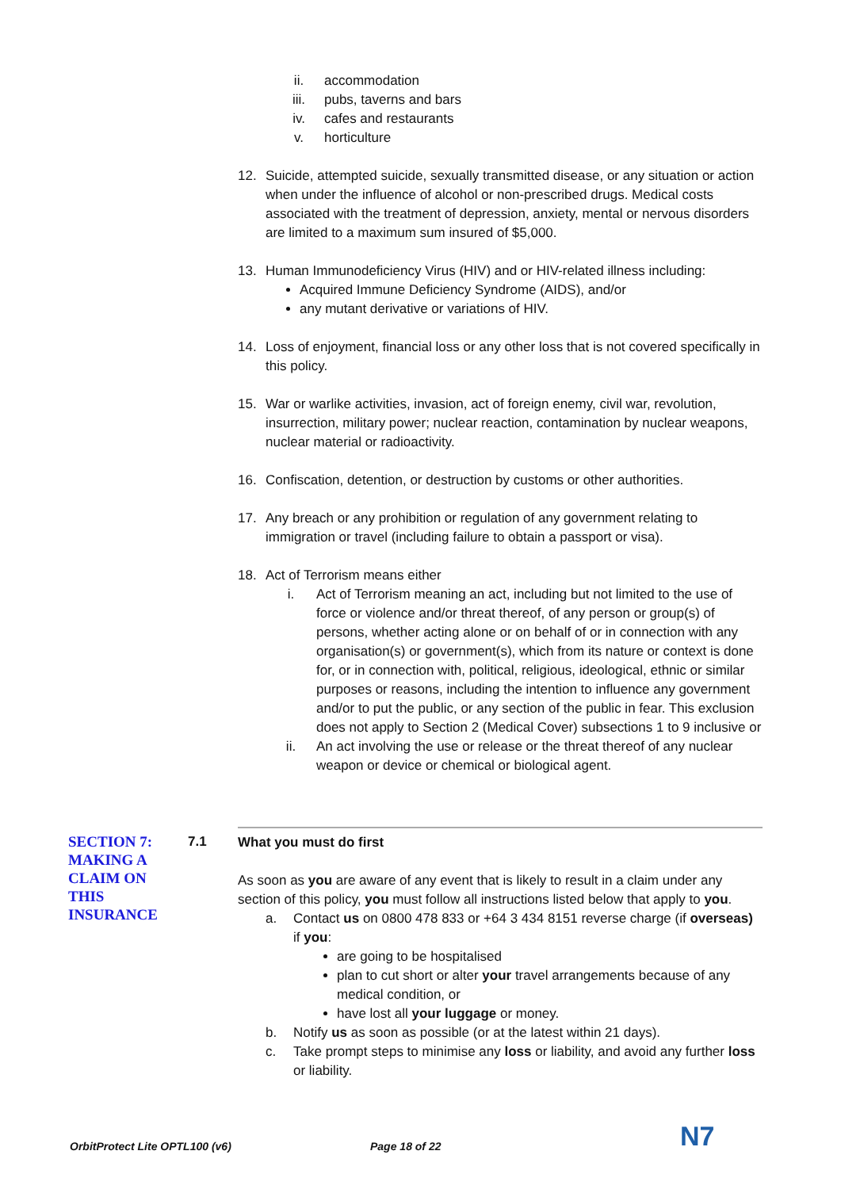ii. accommodation
iii. pubs, taverns and bars
iv. cafes and restaurants
v. horticulture
12. Suicide, attempted suicide, sexually transmitted disease, or any situation or action when under the influence of alcohol or non-prescribed drugs. Medical costs associated with the treatment of depression, anxiety, mental or nervous disorders are limited to a maximum sum insured of $5,000.
13. Human Immunodeficiency Virus (HIV) and or HIV-related illness including:
Acquired Immune Deficiency Syndrome (AIDS), and/or
any mutant derivative or variations of HIV.
14. Loss of enjoyment, financial loss or any other loss that is not covered specifically in this policy.
15. War or warlike activities, invasion, act of foreign enemy, civil war, revolution, insurrection, military power; nuclear reaction, contamination by nuclear weapons, nuclear material or radioactivity.
16. Confiscation, detention, or destruction by customs or other authorities.
17. Any breach or any prohibition or regulation of any government relating to immigration or travel (including failure to obtain a passport or visa).
18. Act of Terrorism means either
i. Act of Terrorism meaning an act, including but not limited to the use of force or violence and/or threat thereof, of any person or group(s) of persons, whether acting alone or on behalf of or in connection with any organisation(s) or government(s), which from its nature or context is done for, or in connection with, political, religious, ideological, ethnic or similar purposes or reasons, including the intention to influence any government and/or to put the public, or any section of the public in fear. This exclusion does not apply to Section 2 (Medical Cover) subsections 1 to 9 inclusive or
ii. An act involving the use or release or the threat thereof of any nuclear weapon or device or chemical or biological agent.
SECTION 7: MAKING A CLAIM ON THIS INSURANCE
7.1
What you must do first
As soon as you are aware of any event that is likely to result in a claim under any section of this policy, you must follow all instructions listed below that apply to you.
a. Contact us on 0800 478 833 or +64 3 434 8151 reverse charge (if overseas) if you:
are going to be hospitalised
plan to cut short or alter your travel arrangements because of any medical condition, or
have lost all your luggage or money.
b. Notify us as soon as possible (or at the latest within 21 days).
c. Take prompt steps to minimise any loss or liability, and avoid any further loss or liability.
OrbitProtect Lite OPTL100 (v6) Page 18 of 22 N7